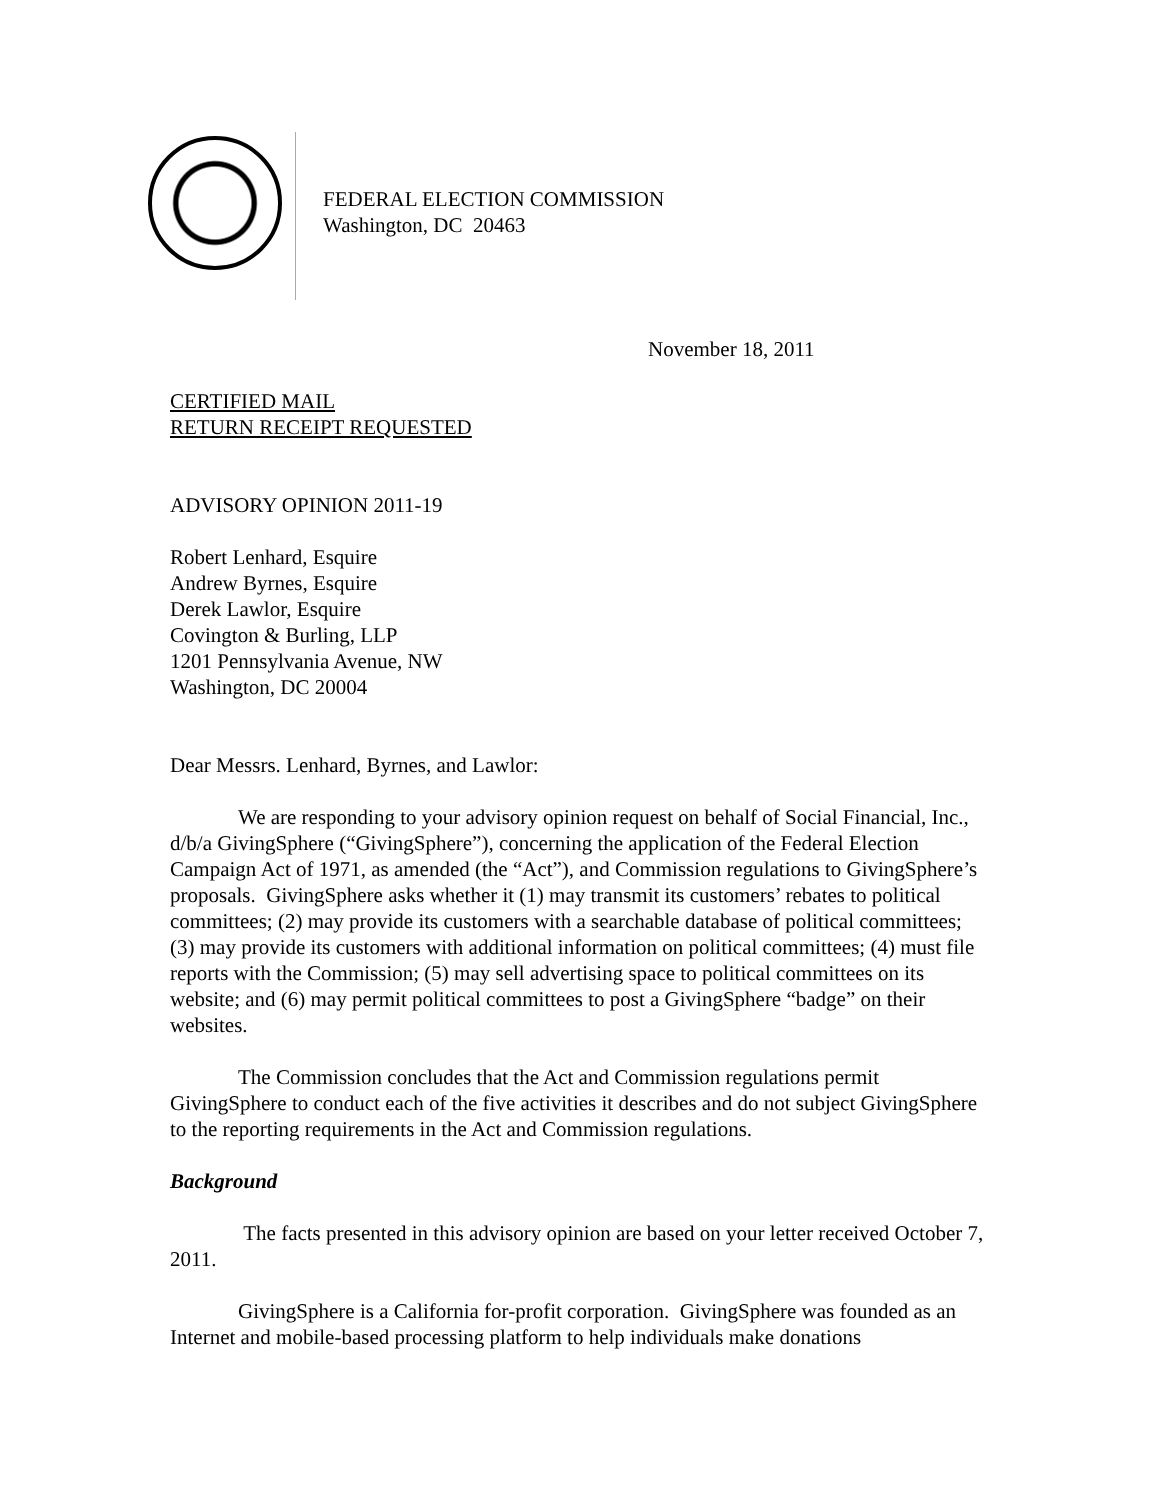FEDERAL ELECTION COMMISSION
Washington, DC 20463
November 18, 2011
CERTIFIED MAIL
RETURN RECEIPT REQUESTED
ADVISORY OPINION 2011-19
Robert Lenhard, Esquire
Andrew Byrnes, Esquire
Derek Lawlor, Esquire
Covington & Burling, LLP
1201 Pennsylvania Avenue, NW
Washington, DC 20004
Dear Messrs. Lenhard, Byrnes, and Lawlor:
We are responding to your advisory opinion request on behalf of Social Financial, Inc., d/b/a GivingSphere (“GivingSphere”), concerning the application of the Federal Election Campaign Act of 1971, as amended (the “Act”), and Commission regulations to GivingSphere’s proposals. GivingSphere asks whether it (1) may transmit its customers’ rebates to political committees; (2) may provide its customers with a searchable database of political committees; (3) may provide its customers with additional information on political committees; (4) must file reports with the Commission; (5) may sell advertising space to political committees on its website; and (6) may permit political committees to post a GivingSphere “badge” on their websites.
The Commission concludes that the Act and Commission regulations permit GivingSphere to conduct each of the five activities it describes and do not subject GivingSphere to the reporting requirements in the Act and Commission regulations.
Background
The facts presented in this advisory opinion are based on your letter received October 7, 2011.
GivingSphere is a California for-profit corporation. GivingSphere was founded as an Internet and mobile-based processing platform to help individuals make donations